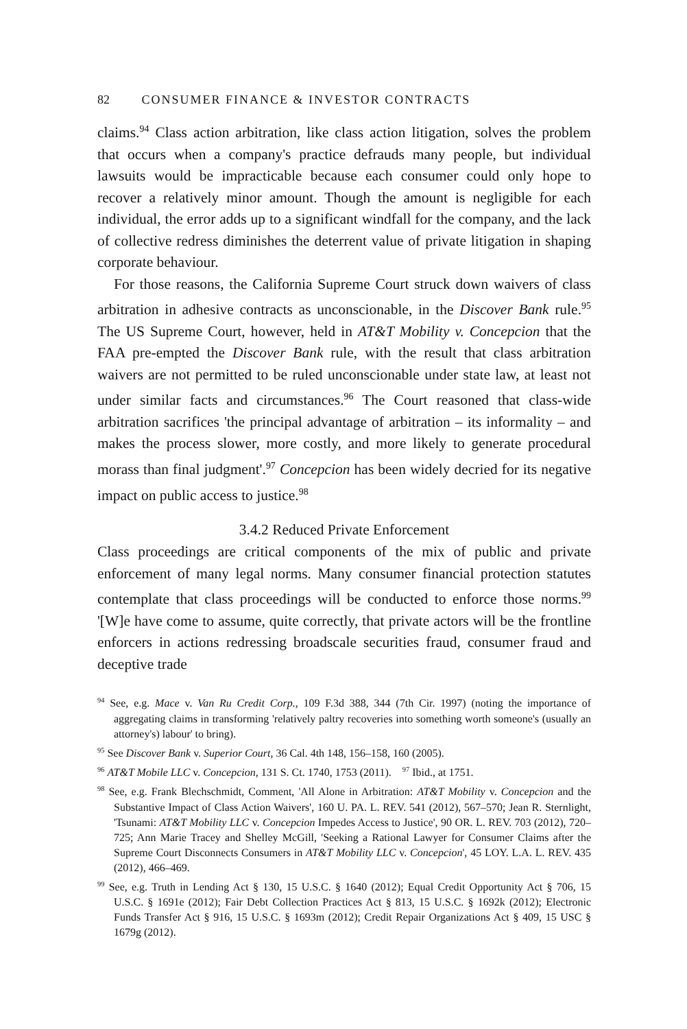82 CONSUMER FINANCE & INVESTOR CONTRACTS
claims.<sup>94</sup> Class action arbitration, like class action litigation, solves the problem that occurs when a company's practice defrauds many people, but individual lawsuits would be impracticable because each consumer could only hope to recover a relatively minor amount. Though the amount is negligible for each individual, the error adds up to a significant windfall for the company, and the lack of collective redress diminishes the deterrent value of private litigation in shaping corporate behaviour.
For those reasons, the California Supreme Court struck down waivers of class arbitration in adhesive contracts as unconscionable, in the Discover Bank rule.<sup>95</sup> The US Supreme Court, however, held in AT&T Mobility v. Concepcion that the FAA pre-empted the Discover Bank rule, with the result that class arbitration waivers are not permitted to be ruled unconscionable under state law, at least not under similar facts and circumstances.<sup>96</sup> The Court reasoned that class-wide arbitration sacrifices 'the principal advantage of arbitration – its informality – and makes the process slower, more costly, and more likely to generate procedural morass than final judgment'.<sup>97</sup> Concepcion has been widely decried for its negative impact on public access to justice.<sup>98</sup>
3.4.2 Reduced Private Enforcement
Class proceedings are critical components of the mix of public and private enforcement of many legal norms. Many consumer financial protection statutes contemplate that class proceedings will be conducted to enforce those norms.<sup>99</sup> '[W]e have come to assume, quite correctly, that private actors will be the frontline enforcers in actions redressing broadscale securities fraud, consumer fraud and deceptive trade
<sup>94</sup> See, e.g. Mace v. Van Ru Credit Corp., 109 F.3d 388, 344 (7th Cir. 1997) (noting the importance of aggregating claims in transforming 'relatively paltry recoveries into something worth someone's (usually an attorney's) labour' to bring).
<sup>95</sup> See Discover Bank v. Superior Court, 36 Cal. 4th 148, 156–158, 160 (2005).
<sup>96</sup> AT&T Mobile LLC v. Concepcion, 131 S. Ct. 1740, 1753 (2011). <sup>97</sup> Ibid., at 1751.
<sup>98</sup> See, e.g. Frank Blechschmidt, Comment, 'All Alone in Arbitration: AT&T Mobility v. Concepcion and the Substantive Impact of Class Action Waivers', 160 U. PA. L. REV. 541 (2012), 567–570; Jean R. Sternlight, 'Tsunami: AT&T Mobility LLC v. Concepcion Impedes Access to Justice', 90 OR. L. REV. 703 (2012), 720–725; Ann Marie Tracey and Shelley McGill, 'Seeking a Rational Lawyer for Consumer Claims after the Supreme Court Disconnects Consumers in AT&T Mobility LLC v. Concepcion', 45 LOY. L.A. L. REV. 435 (2012), 466–469.
<sup>99</sup> See, e.g. Truth in Lending Act § 130, 15 U.S.C. § 1640 (2012); Equal Credit Opportunity Act § 706, 15 U.S.C. § 1691e (2012); Fair Debt Collection Practices Act § 813, 15 U.S.C. § 1692k (2012); Electronic Funds Transfer Act § 916, 15 U.S.C. § 1693m (2012); Credit Repair Organizations Act § 409, 15 USC § 1679g (2012).